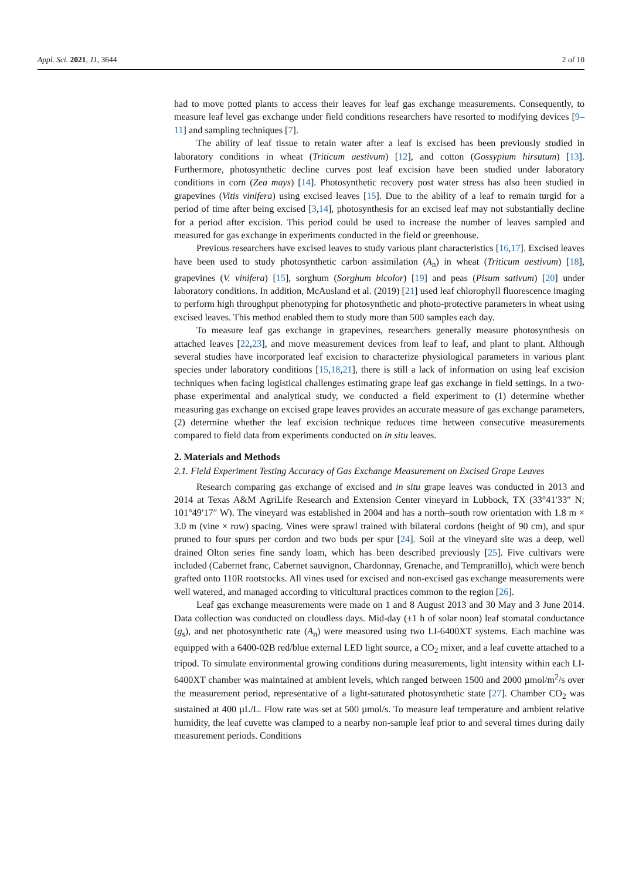Appl. Sci. 2021, 11, 3644 2 of 10
had to move potted plants to access their leaves for leaf gas exchange measurements. Consequently, to measure leaf level gas exchange under field conditions researchers have resorted to modifying devices [9–11] and sampling techniques [7].
The ability of leaf tissue to retain water after a leaf is excised has been previously studied in laboratory conditions in wheat (Triticum aestivum) [12], and cotton (Gossypium hirsutum) [13]. Furthermore, photosynthetic decline curves post leaf excision have been studied under laboratory conditions in corn (Zea mays) [14]. Photosynthetic recovery post water stress has also been studied in grapevines (Vitis vinifera) using excised leaves [15]. Due to the ability of a leaf to remain turgid for a period of time after being excised [3,14], photosynthesis for an excised leaf may not substantially decline for a period after excision. This period could be used to increase the number of leaves sampled and measured for gas exchange in experiments conducted in the field or greenhouse.
Previous researchers have excised leaves to study various plant characteristics [16,17]. Excised leaves have been used to study photosynthetic carbon assimilation (A<sub>n</sub>) in wheat (Triticum aestivum) [18], grapevines (V. vinifera) [15], sorghum (Sorghum bicolor) [19] and peas (Pisum sativum) [20] under laboratory conditions. In addition, McAusland et al. (2019) [21] used leaf chlorophyll fluorescence imaging to perform high throughput phenotyping for photosynthetic and photo-protective parameters in wheat using excised leaves. This method enabled them to study more than 500 samples each day.
To measure leaf gas exchange in grapevines, researchers generally measure photosynthesis on attached leaves [22,23], and move measurement devices from leaf to leaf, and plant to plant. Although several studies have incorporated leaf excision to characterize physiological parameters in various plant species under laboratory conditions [15,18,21], there is still a lack of information on using leaf excision techniques when facing logistical challenges estimating grape leaf gas exchange in field settings. In a two-phase experimental and analytical study, we conducted a field experiment to (1) determine whether measuring gas exchange on excised grape leaves provides an accurate measure of gas exchange parameters, (2) determine whether the leaf excision technique reduces time between consecutive measurements compared to field data from experiments conducted on in situ leaves.
2. Materials and Methods
2.1. Field Experiment Testing Accuracy of Gas Exchange Measurement on Excised Grape Leaves
Research comparing gas exchange of excised and in situ grape leaves was conducted in 2013 and 2014 at Texas A&M AgriLife Research and Extension Center vineyard in Lubbock, TX (33°41′33″ N; 101°49′17″ W). The vineyard was established in 2004 and has a north–south row orientation with 1.8 m × 3.0 m (vine × row) spacing. Vines were sprawl trained with bilateral cordons (height of 90 cm), and spur pruned to four spurs per cordon and two buds per spur [24]. Soil at the vineyard site was a deep, well drained Olton series fine sandy loam, which has been described previously [25]. Five cultivars were included (Cabernet franc, Cabernet sauvignon, Chardonnay, Grenache, and Tempranillo), which were bench grafted onto 110R rootstocks. All vines used for excised and non-excised gas exchange measurements were well watered, and managed according to viticultural practices common to the region [26].
Leaf gas exchange measurements were made on 1 and 8 August 2013 and 30 May and 3 June 2014. Data collection was conducted on cloudless days. Mid-day (±1 h of solar noon) leaf stomatal conductance (g<sub>s</sub>), and net photosynthetic rate (A<sub>n</sub>) were measured using two LI-6400XT systems. Each machine was equipped with a 6400-02B red/blue external LED light source, a CO<sub>2</sub> mixer, and a leaf cuvette attached to a tripod. To simulate environmental growing conditions during measurements, light intensity within each LI-6400XT chamber was maintained at ambient levels, which ranged between 1500 and 2000 µmol/m<sup>2</sup>/s over the measurement period, representative of a light-saturated photosynthetic state [27]. Chamber CO<sub>2</sub> was sustained at 400 µL/L. Flow rate was set at 500 µmol/s. To measure leaf temperature and ambient relative humidity, the leaf cuvette was clamped to a nearby non-sample leaf prior to and several times during daily measurement periods. Conditions